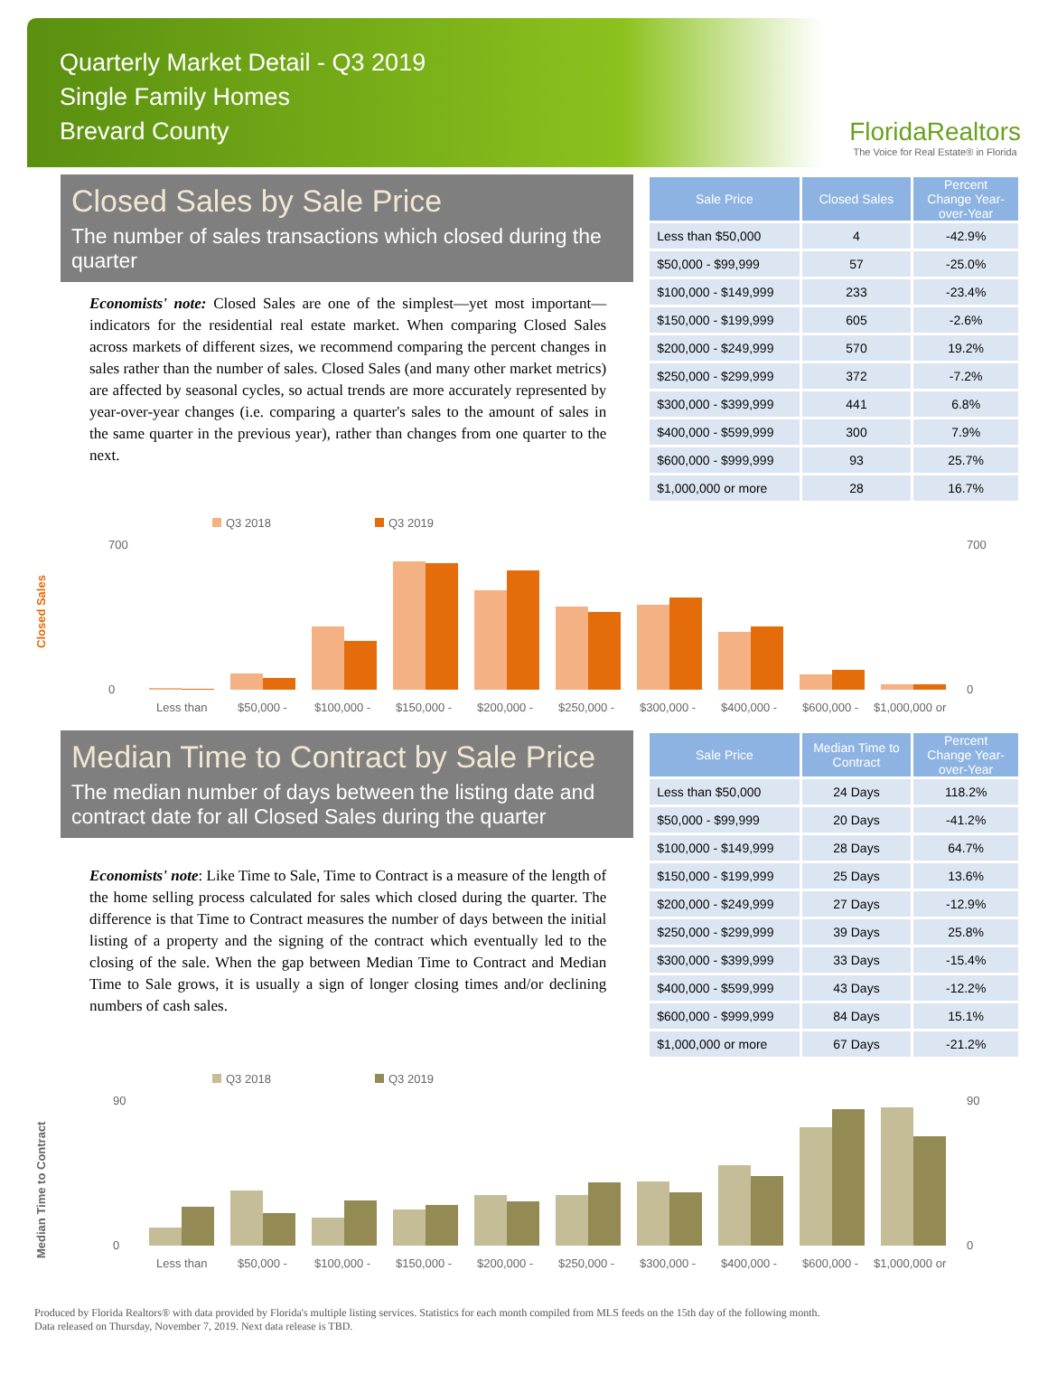Quarterly Market Detail - Q3 2019
Single Family Homes
Brevard County
FloridaRealtors
The Voice for Real Estate® in Florida
Closed Sales by Sale Price
The number of sales transactions which closed during the quarter
Economists' note: Closed Sales are one of the simplest—yet most important—indicators for the residential real estate market. When comparing Closed Sales across markets of different sizes, we recommend comparing the percent changes in sales rather than the number of sales. Closed Sales (and many other market metrics) are affected by seasonal cycles, so actual trends are more accurately represented by year-over-year changes (i.e. comparing a quarter's sales to the amount of sales in the same quarter in the previous year), rather than changes from one quarter to the next.
| Sale Price | Closed Sales | Percent Change Year-over-Year |
| --- | --- | --- |
| Less than $50,000 | 4 | -42.9% |
| $50,000 - $99,999 | 57 | -25.0% |
| $100,000 - $149,999 | 233 | -23.4% |
| $150,000 - $199,999 | 605 | -2.6% |
| $200,000 - $249,999 | 570 | 19.2% |
| $250,000 - $299,999 | 372 | -7.2% |
| $300,000 - $399,999 | 441 | 6.8% |
| $400,000 - $599,999 | 300 | 7.9% |
| $600,000 - $999,999 | 93 | 25.7% |
| $1,000,000 or more | 28 | 16.7% |
Q3 2018
Q3 2019
Closed Sales
700
0
700
0
Less than
$50,000 -
$100,000 -
$150,000 -
$200,000 -
$250,000 -
$300,000 -
$400,000 -
$600,000 -
$1,000,000 or
Median Time to Contract by Sale Price
The median number of days between the listing date and contract date for all Closed Sales during the quarter
Economists' note: Like Time to Sale, Time to Contract is a measure of the length of the home selling process calculated for sales which closed during the quarter. The difference is that Time to Contract measures the number of days between the initial listing of a property and the signing of the contract which eventually led to the closing of the sale. When the gap between Median Time to Contract and Median Time to Sale grows, it is usually a sign of longer closing times and/or declining numbers of cash sales.
| Sale Price | Median Time to Contract | Percent Change Year-over-Year |
| --- | --- | --- |
| Less than $50,000 | 24 Days | 118.2% |
| $50,000 - $99,999 | 20 Days | -41.2% |
| $100,000 - $149,999 | 28 Days | 64.7% |
| $150,000 - $199,999 | 25 Days | 13.6% |
| $200,000 - $249,999 | 27 Days | -12.9% |
| $250,000 - $299,999 | 39 Days | 25.8% |
| $300,000 - $399,999 | 33 Days | -15.4% |
| $400,000 - $599,999 | 43 Days | -12.2% |
| $600,000 - $999,999 | 84 Days | 15.1% |
| $1,000,000 or more | 67 Days | -21.2% |
Q3 2018
Q3 2019
Median Time to Contract
90
0
90
0
Less than
$50,000 -
$100,000 -
$150,000 -
$200,000 -
$250,000 -
$300,000 -
$400,000 -
$600,000 -
$1,000,000 or
Produced by Florida Realtors® with data provided by Florida's multiple listing services. Statistics for each month compiled from MLS feeds on the 15th day of the following month.
Data released on Thursday, November 7, 2019. Next data release is TBD.